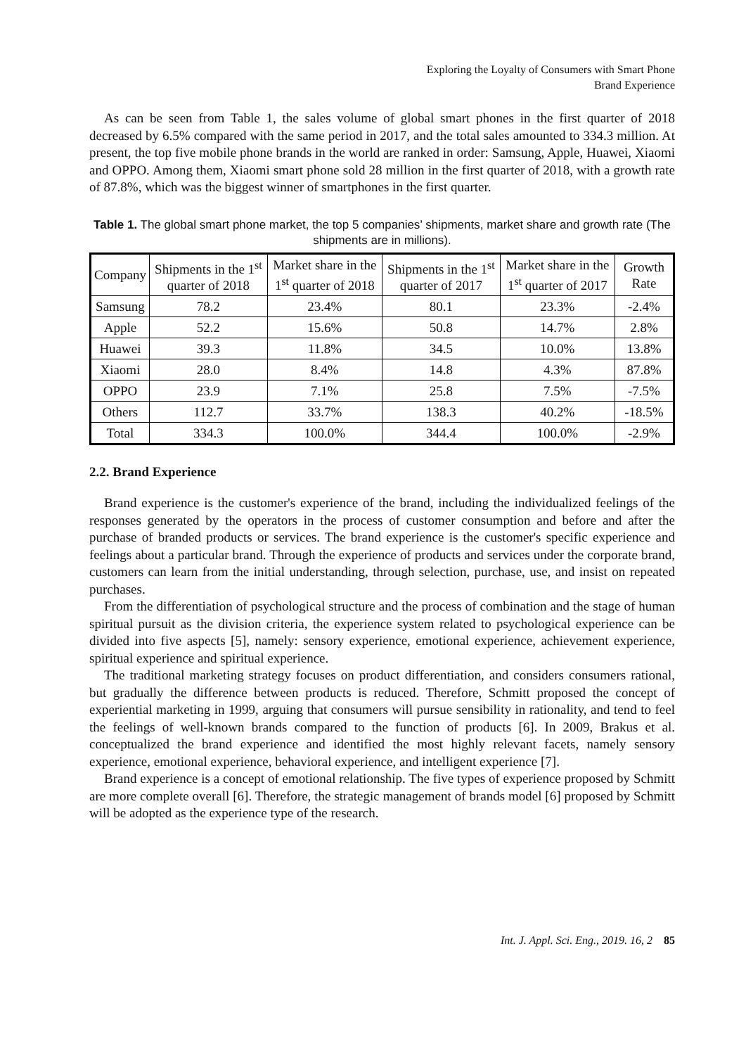Exploring the Loyalty of Consumers with Smart Phone
Brand Experience
As can be seen from Table 1, the sales volume of global smart phones in the first quarter of 2018 decreased by 6.5% compared with the same period in 2017, and the total sales amounted to 334.3 million. At present, the top five mobile phone brands in the world are ranked in order: Samsung, Apple, Huawei, Xiaomi and OPPO. Among them, Xiaomi smart phone sold 28 million in the first quarter of 2018, with a growth rate of 87.8%, which was the biggest winner of smartphones in the first quarter.
Table 1. The global smart phone market, the top 5 companies’ shipments, market share and growth rate (The shipments are in millions).
| Company | Shipments in the 1<sup>st</sup> quarter of 2018 | Market share in the 1<sup>st</sup> quarter of 2018 | Shipments in the 1<sup>st</sup> quarter of 2017 | Market share in the 1<sup>st</sup> quarter of 2017 | Growth Rate |
| --- | --- | --- | --- | --- | --- |
| Samsung | 78.2 | 23.4% | 80.1 | 23.3% | -2.4% |
| Apple | 52.2 | 15.6% | 50.8 | 14.7% | 2.8% |
| Huawei | 39.3 | 11.8% | 34.5 | 10.0% | 13.8% |
| Xiaomi | 28.0 | 8.4% | 14.8 | 4.3% | 87.8% |
| OPPO | 23.9 | 7.1% | 25.8 | 7.5% | -7.5% |
| Others | 112.7 | 33.7% | 138.3 | 40.2% | -18.5% |
| Total | 334.3 | 100.0% | 344.4 | 100.0% | -2.9% |
2.2. Brand Experience
Brand experience is the customer's experience of the brand, including the individualized feelings of the responses generated by the operators in the process of customer consumption and before and after the purchase of branded products or services. The brand experience is the customer's specific experience and feelings about a particular brand. Through the experience of products and services under the corporate brand, customers can learn from the initial understanding, through selection, purchase, use, and insist on repeated purchases.
From the differentiation of psychological structure and the process of combination and the stage of human spiritual pursuit as the division criteria, the experience system related to psychological experience can be divided into five aspects [5], namely: sensory experience, emotional experience, achievement experience, spiritual experience and spiritual experience.
The traditional marketing strategy focuses on product differentiation, and considers consumers rational, but gradually the difference between products is reduced. Therefore, Schmitt proposed the concept of experiential marketing in 1999, arguing that consumers will pursue sensibility in rationality, and tend to feel the feelings of well-known brands compared to the function of products [6]. In 2009, Brakus et al. conceptualized the brand experience and identified the most highly relevant facets, namely sensory experience, emotional experience, behavioral experience, and intelligent experience [7].
Brand experience is a concept of emotional relationship. The five types of experience proposed by Schmitt are more complete overall [6]. Therefore, the strategic management of brands model [6] proposed by Schmitt will be adopted as the experience type of the research.
Int. J. Appl. Sci. Eng., 2019. 16, 2 85